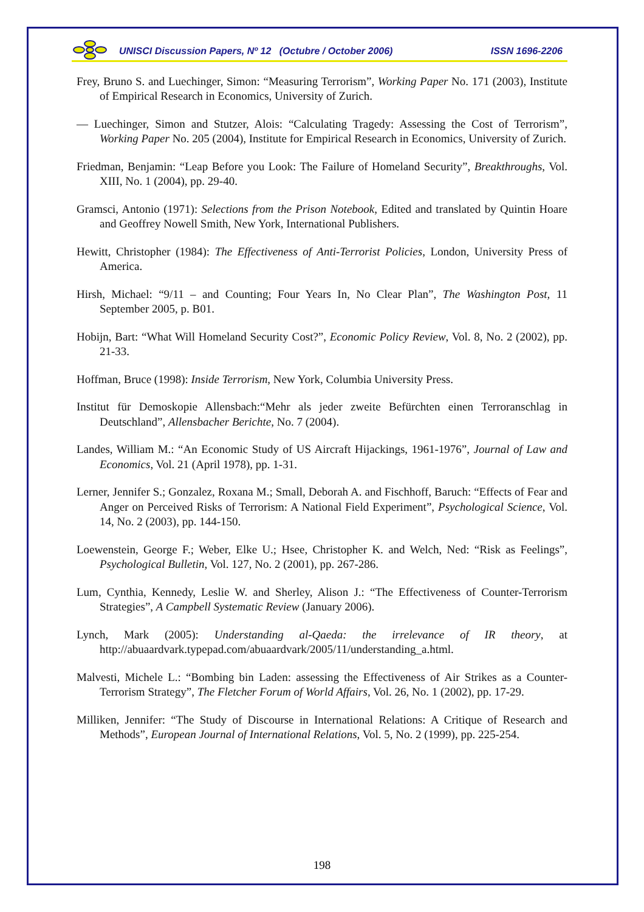UNISCI Discussion Papers, Nº 12 (Octubre / October 2006) ISSN 1696-2206
Frey, Bruno S. and Luechinger, Simon: “Measuring Terrorism”, Working Paper No. 171 (2003), Institute of Empirical Research in Economics, University of Zurich.
— Luechinger, Simon and Stutzer, Alois: “Calculating Tragedy: Assessing the Cost of Terrorism”, Working Paper No. 205 (2004), Institute for Empirical Research in Economics, University of Zurich.
Friedman, Benjamin: “Leap Before you Look: The Failure of Homeland Security”, Breakthroughs, Vol. XIII, No. 1 (2004), pp. 29-40.
Gramsci, Antonio (1971): Selections from the Prison Notebook, Edited and translated by Quintin Hoare and Geoffrey Nowell Smith, New York, International Publishers.
Hewitt, Christopher (1984): The Effectiveness of Anti-Terrorist Policies, London, University Press of America.
Hirsh, Michael: “9/11 – and Counting; Four Years In, No Clear Plan”, The Washington Post, 11 September 2005, p. B01.
Hobijn, Bart: “What Will Homeland Security Cost?”, Economic Policy Review, Vol. 8, No. 2 (2002), pp. 21-33.
Hoffman, Bruce (1998): Inside Terrorism, New York, Columbia University Press.
Institut für Demoskopie Allensbach:“Mehr als jeder zweite Befürchten einen Terroranschlag in Deutschland”, Allensbacher Berichte, No. 7 (2004).
Landes, William M.: “An Economic Study of US Aircraft Hijackings, 1961-1976”, Journal of Law and Economics, Vol. 21 (April 1978), pp. 1-31.
Lerner, Jennifer S.; Gonzalez, Roxana M.; Small, Deborah A. and Fischhoff, Baruch: “Effects of Fear and Anger on Perceived Risks of Terrorism: A National Field Experiment”, Psychological Science, Vol. 14, No. 2 (2003), pp. 144-150.
Loewenstein, George F.; Weber, Elke U.; Hsee, Christopher K. and Welch, Ned: “Risk as Feelings”, Psychological Bulletin, Vol. 127, No. 2 (2001), pp. 267-286.
Lum, Cynthia, Kennedy, Leslie W. and Sherley, Alison J.: “The Effectiveness of Counter-Terrorism Strategies”, A Campbell Systematic Review (January 2006).
Lynch, Mark (2005): Understanding al-Qaeda: the irrelevance of IR theory, at http://abuaardvark.typepad.com/abuaardvark/2005/11/understanding_a.html.
Malvesti, Michele L.: “Bombing bin Laden: assessing the Effectiveness of Air Strikes as a Counter-Terrorism Strategy”, The Fletcher Forum of World Affairs, Vol. 26, No. 1 (2002), pp. 17-29.
Milliken, Jennifer: “The Study of Discourse in International Relations: A Critique of Research and Methods”, European Journal of International Relations, Vol. 5, No. 2 (1999), pp. 225-254.
198